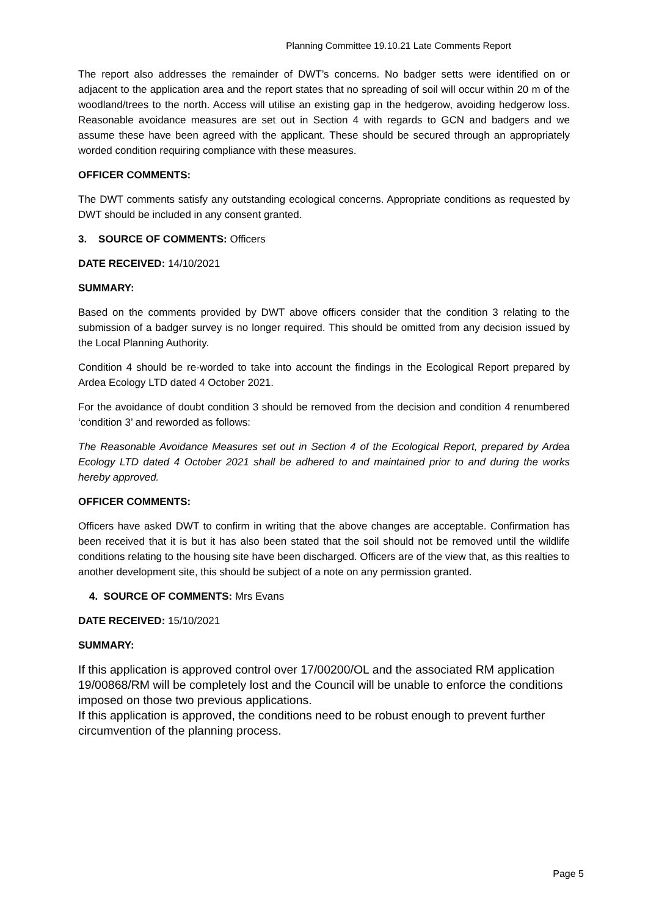Planning Committee 19.10.21 Late Comments Report
The report also addresses the remainder of DWT’s concerns. No badger setts were identified on or adjacent to the application area and the report states that no spreading of soil will occur within 20 m of the woodland/trees to the north. Access will utilise an existing gap in the hedgerow, avoiding hedgerow loss. Reasonable avoidance measures are set out in Section 4 with regards to GCN and badgers and we assume these have been agreed with the applicant. These should be secured through an appropriately worded condition requiring compliance with these measures.
OFFICER COMMENTS:
The DWT comments satisfy any outstanding ecological concerns. Appropriate conditions as requested by DWT should be included in any consent granted.
3. SOURCE OF COMMENTS: Officers
DATE RECEIVED: 14/10/2021
SUMMARY:
Based on the comments provided by DWT above officers consider that the condition 3 relating to the submission of a badger survey is no longer required. This should be omitted from any decision issued by the Local Planning Authority.
Condition 4 should be re-worded to take into account the findings in the Ecological Report prepared by Ardea Ecology LTD dated 4 October 2021.
For the avoidance of doubt condition 3 should be removed from the decision and condition 4 renumbered ‘condition 3’ and reworded as follows:
The Reasonable Avoidance Measures set out in Section 4 of the Ecological Report, prepared by Ardea Ecology LTD dated 4 October 2021 shall be adhered to and maintained prior to and during the works hereby approved.
OFFICER COMMENTS:
Officers have asked DWT to confirm in writing that the above changes are acceptable. Confirmation has been received that it is but it has also been stated that the soil should not be removed until the wildlife conditions relating to the housing site have been discharged. Officers are of the view that, as this realties to another development site, this should be subject of a note on any permission granted.
4. SOURCE OF COMMENTS: Mrs Evans
DATE RECEIVED: 15/10/2021
SUMMARY:
If this application is approved control over 17/00200/OL and the associated RM application 19/00868/RM will be completely lost and the Council will be unable to enforce the conditions imposed on those two previous applications.
If this application is approved, the conditions need to be robust enough to prevent further circumvention of the planning process.
Page 5